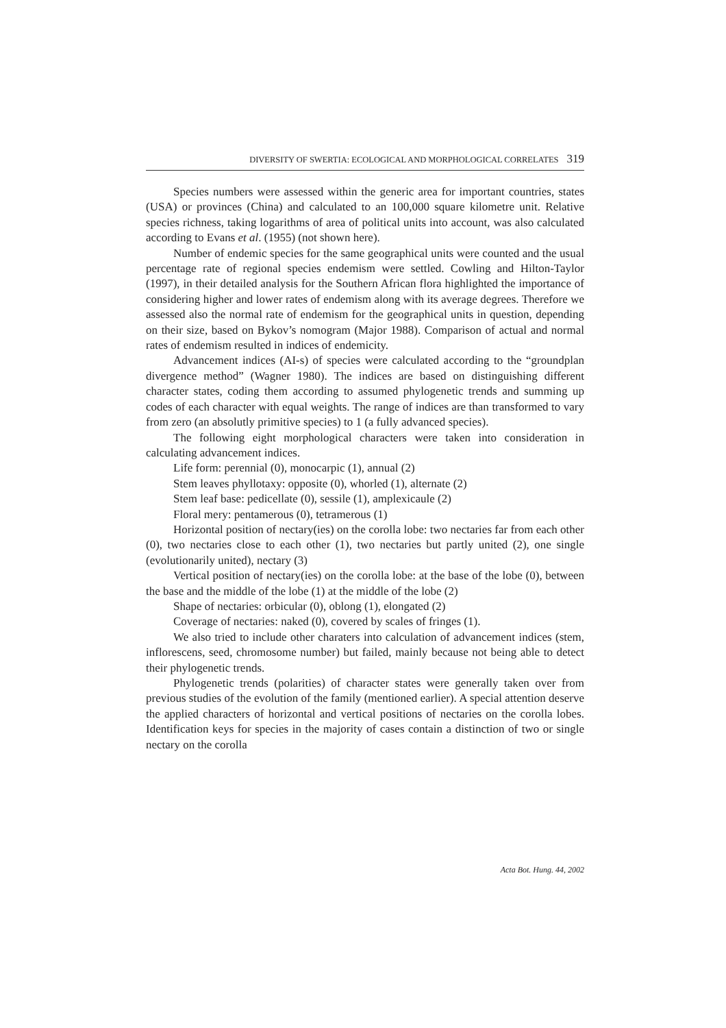DIVERSITY OF SWERTIA: ECOLOGICAL AND MORPHOLOGICAL CORRELATES 319
Species numbers were assessed within the generic area for important countries, states (USA) or provinces (China) and calculated to an 100,000 square kilometre unit. Relative species richness, taking logarithms of area of political units into account, was also calculated according to Evans et al. (1955) (not shown here).
Number of endemic species for the same geographical units were counted and the usual percentage rate of regional species endemism were settled. Cowling and Hilton-Taylor (1997), in their detailed analysis for the Southern African flora highlighted the importance of considering higher and lower rates of endemism along with its average degrees. Therefore we assessed also the normal rate of endemism for the geographical units in question, depending on their size, based on Bykov’s nomogram (Major 1988). Comparison of actual and normal rates of endemism resulted in indices of endemicity.
Advancement indices (AI-s) of species were calculated according to the “groundplan divergence method” (Wagner 1980). The indices are based on distinguishing different character states, coding them according to assumed phylogenetic trends and summing up codes of each character with equal weights. The range of indices are than transformed to vary from zero (an absolutly primitive species) to 1 (a fully advanced species).
The following eight morphological characters were taken into consideration in calculating advancement indices.
Life form: perennial (0), monocarpic (1), annual (2)
Stem leaves phyllotaxy: opposite (0), whorled (1), alternate (2)
Stem leaf base: pedicellate (0), sessile (1), amplexicaule (2)
Floral mery: pentamerous (0), tetramerous (1)
Horizontal position of nectary(ies) on the corolla lobe: two nectaries far from each other (0), two nectaries close to each other (1), two nectaries but partly united (2), one single (evolutionarily united), nectary (3)
Vertical position of nectary(ies) on the corolla lobe: at the base of the lobe (0), between the base and the middle of the lobe (1) at the middle of the lobe (2)
Shape of nectaries: orbicular (0), oblong (1), elongated (2)
Coverage of nectaries: naked (0), covered by scales of fringes (1).
We also tried to include other charaters into calculation of advancement indices (stem, inflorescens, seed, chromosome number) but failed, mainly because not being able to detect their phylogenetic trends.
Phylogenetic trends (polarities) of character states were generally taken over from previous studies of the evolution of the family (mentioned earlier). A special attention deserve the applied characters of horizontal and vertical positions of nectaries on the corolla lobes. Identification keys for species in the majority of cases contain a distinction of two or single nectary on the corolla
Acta Bot. Hung. 44, 2002